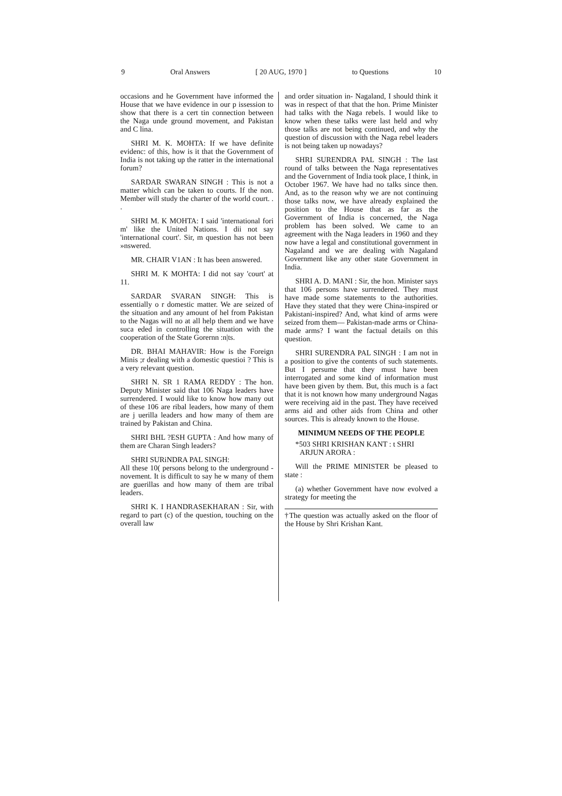9 Oral Answers [ 20 AUG, 1970 ] to Questions 10
occasions and he Government have informed the House that we have evidence in our p issession to show that there is a cert tin connection between the Naga unde ground movement, and Pakistan and C lina.
SHRI M. K. MOHTA: If we have definite evidenc: of this, how is it that the Government of India is not taking up the ratter in the international forum?
SARDAR SWARAN SINGH : This is not a matter which can be taken to courts. If the non. Member will study the charter of the world court. . .
SHRI M. K MOHTA: I said 'international fori m' like the United Nations. I dii not say 'international court'. Sir, m question has not been »nswered.
MR. CHAIR V1AN : It has been answered.
SHRI M. K MOHTA: I did not say 'court' at 11.
SARDAR SVARAN SINGH: This is essentially o r domestic matter. We are seized of the situation and any amount of hel from Pakistan to the Nagas will no at all help them and we have suca eded in controlling the situation with the cooperation of the State Gorernn :n|ts.
DR. BHAI MAHAVIR: How is the Foreign Minis ;r dealing with a domestic questioi ? This is a very relevant question.
SHRI N. SR 1 RAMA REDDY : The hon. Deputy Minister said that 106 Naga leaders have surrendered. I would like to know how many out of these 106 are ribal leaders, how many of them are j uerilla leaders and how many of them are trained by Pakistan and China.
SHRI BHL ?ESH GUPTA : And how many of them are Charan Singh leaders?
SHRI SURiNDRA PAL SINGH:
All these 10( persons belong to the underground -novement. It is difficult to say he w many of them are guerillas and how many of them are tribal leaders.
SHRI K. I HANDRASEKHARAN : Sir, with regard to part (c) of the question, touching on the overall law
and order situation in- Nagaland, I should think it was in respect of that that the hon. Prime Minister had talks with the Naga rebels. I would like to know when these talks were last held and why those talks are not being continued, and why the question of discussion with the Naga rebel leaders is not being taken up nowadays?
SHRI SURENDRA PAL SINGH : The last round of talks between the Naga representatives and the Government of India took place, I think, in October 1967. We have had no talks since then. And, as to the reason why we are not continuing those talks now, we have already explained the position to the House that as far as the Government of India is concerned, the Naga problem has been solved. We came to an agreement with the Naga leaders in 1960 and they now have a legal and constitutional government in Nagaland and we are dealing with Nagaland Government like any other state Government in India.
SHRI A. D. MANI : Sir, the hon. Minister says that 106 persons have surrendered. They must have made some statements to the authorities. Have they stated that they were China-inspired or Pakistani-inspired? And, what kind of arms were seized from them— Pakistan-made arms or China-made arms? I want the factual details on this question.
SHRI SURENDRA PAL SINGH : I am not in a position to give the contents of such statements. But I persume that they must have been interrogated and some kind of information must have been given by them. But, this much is a fact that it is not known how many underground Nagas were receiving aid in the past. They have received arms aid and other aids from China and other sources. This is already known to the House.
MINIMUM NEEDS OF THE PEOPLE
*503 SHRI KRISHAN KANT : t SHRI
ARJUN ARORA :
Will the PRIME MINISTER be pleased to state :
(a) whether Government have now evolved a strategy for meeting the
†The question was actually asked on the floor of the House by Shri Krishan Kant.